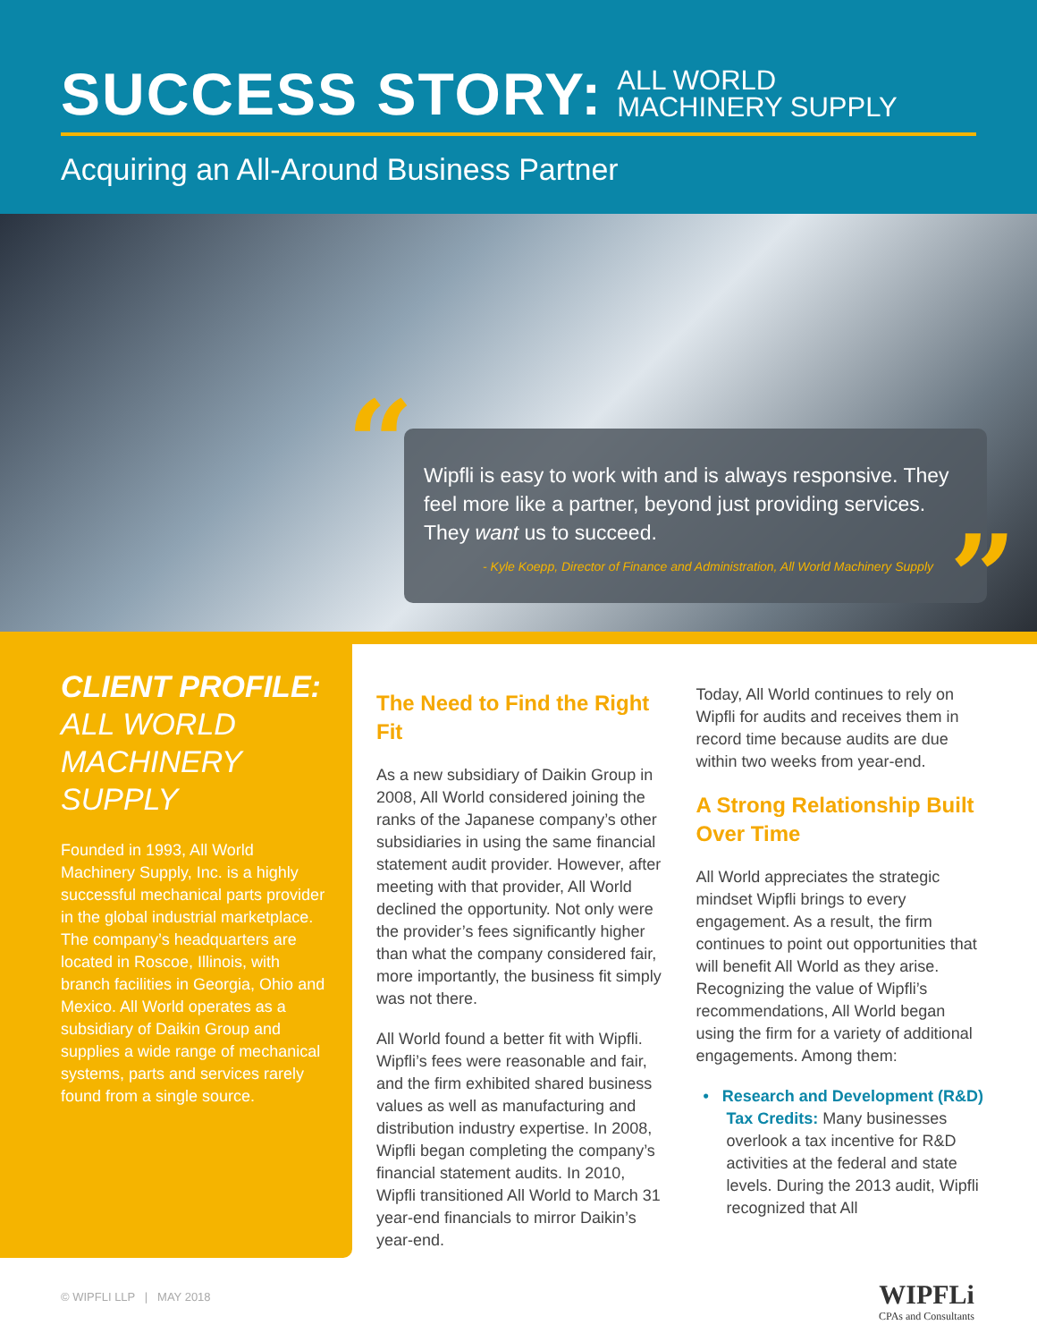SUCCESS STORY: ALL WORLD
MACHINERY SUPPLY
Acquiring an All-Around Business Partner
“
Wipfli is easy to work with and is always responsive. They feel more like a partner, beyond just providing services. They want us to succeed.
- Kyle Koepp, Director of Finance and Administration, All World Machinery Supply
”
CLIENT PROFILE:
ALL WORLD MACHINERY SUPPLY
Founded in 1993, All World Machinery Supply, Inc. is a highly successful mechanical parts provider in the global industrial marketplace. The company’s headquarters are located in Roscoe, Illinois, with branch facilities in Georgia, Ohio and Mexico. All World operates as a subsidiary of Daikin Group and supplies a wide range of mechanical systems, parts and services rarely found from a single source.
The Need to Find the Right Fit
As a new subsidiary of Daikin Group in 2008, All World considered joining the ranks of the Japanese company’s other subsidiaries in using the same financial statement audit provider. However, after meeting with that provider, All World declined the opportunity. Not only were the provider’s fees significantly higher than what the company considered fair, more importantly, the business fit simply was not there.
All World found a better fit with Wipfli. Wipfli’s fees were reasonable and fair, and the firm exhibited shared business values as well as manufacturing and distribution industry expertise. In 2008, Wipfli began completing the company’s financial statement audits. In 2010, Wipfli transitioned All World to March 31 year-end financials to mirror Daikin’s year-end.
Today, All World continues to rely on Wipfli for audits and receives them in record time because audits are due within two weeks from year-end.
A Strong Relationship Built Over Time
All World appreciates the strategic mindset Wipfli brings to every engagement. As a result, the firm continues to point out opportunities that will benefit All World as they arise. Recognizing the value of Wipfli’s recommendations, All World began using the firm for a variety of additional engagements. Among them:
• Research and Development (R&D) Tax Credits: Many businesses overlook a tax incentive for R&D activities at the federal and state levels. During the 2013 audit, Wipfli recognized that All
© WIPFLI LLP | MAY 2018
WIPFLi
CPAs and Consultants